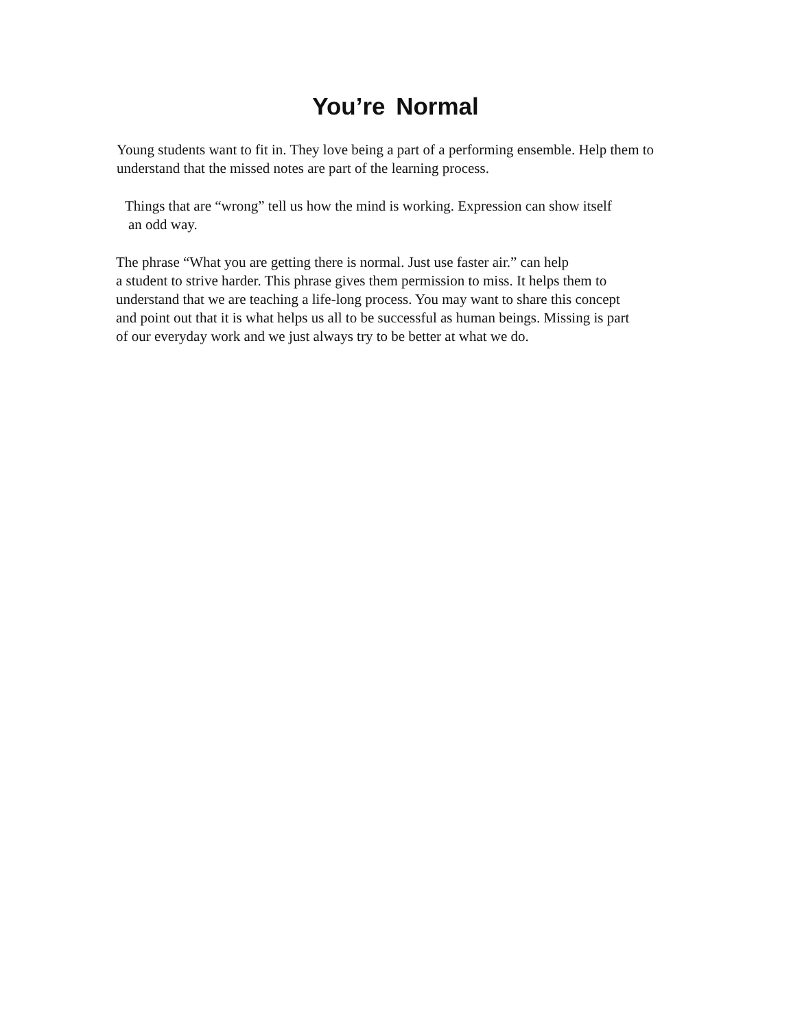You’re Normal
Young students want to fit in. They love being a part of a performing ensemble. Help them to understand that the missed notes are part of the learning process.
Things that are “wrong” tell us how the mind is working. Expression can show itself
an odd way.
The phrase “What you are getting there is normal. Just use faster air.” can help
a student to strive harder. This phrase gives them permission to miss. It helps them to
understand that we are teaching a life-long process. You may want to share this concept
and point out that it is what helps us all to be successful as human beings. Missing is part
of our everyday work and we just always try to be better at what we do.